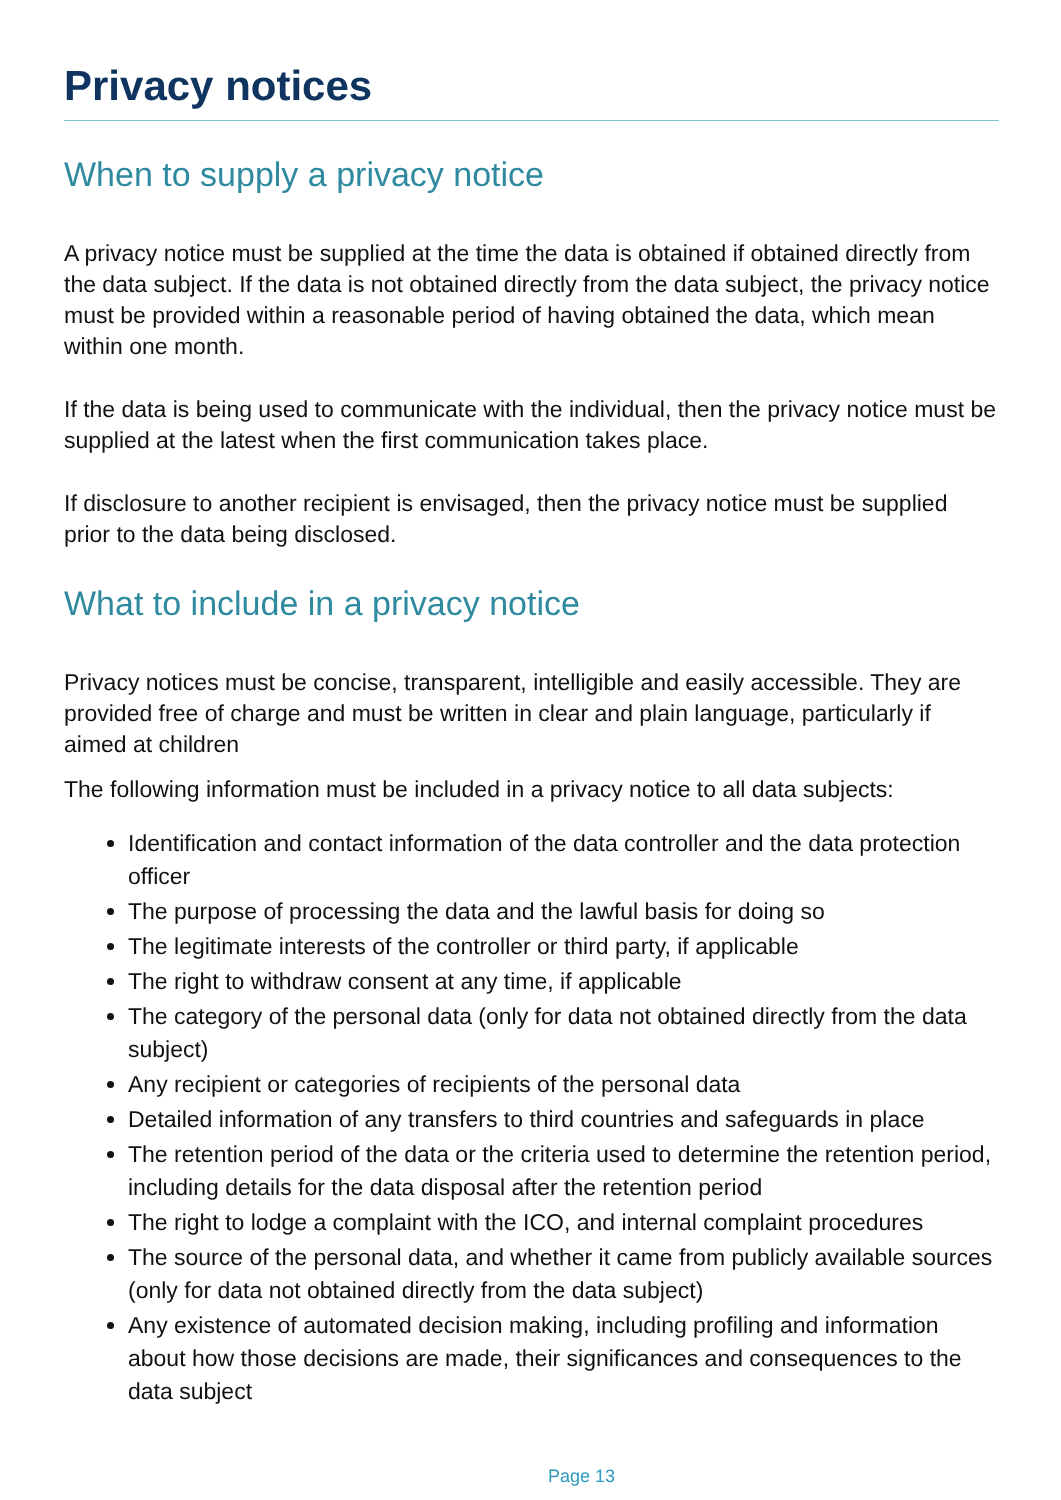Privacy notices
When to supply a privacy notice
A privacy notice must be supplied at the time the data is obtained if obtained directly from the data subject. If the data is not obtained directly from the data subject, the privacy notice must be provided within a reasonable period of having obtained the data, which mean within one month.
If the data is being used to communicate with the individual, then the privacy notice must be supplied at the latest when the first communication takes place.
If disclosure to another recipient is envisaged, then the privacy notice must be supplied prior to the data being disclosed.
What to include in a privacy notice
Privacy notices must be concise, transparent, intelligible and easily accessible. They are provided free of charge and must be written in clear and plain language, particularly if aimed at children
The following information must be included in a privacy notice to all data subjects:
Identification and contact information of the data controller and the data protection officer
The purpose of processing the data and the lawful basis for doing so
The legitimate interests of the controller or third party, if applicable
The right to withdraw consent at any time, if applicable
The category of the personal data (only for data not obtained directly from the data subject)
Any recipient or categories of recipients of the personal data
Detailed information of any transfers to third countries and safeguards in place
The retention period of the data or the criteria used to determine the retention period, including details for the data disposal after the retention period
The right to lodge a complaint with the ICO, and internal complaint procedures
The source of the personal data, and whether it came from publicly available sources (only for data not obtained directly from the data subject)
Any existence of automated decision making, including profiling and information about how those decisions are made, their significances and consequences to the data subject
Page 13